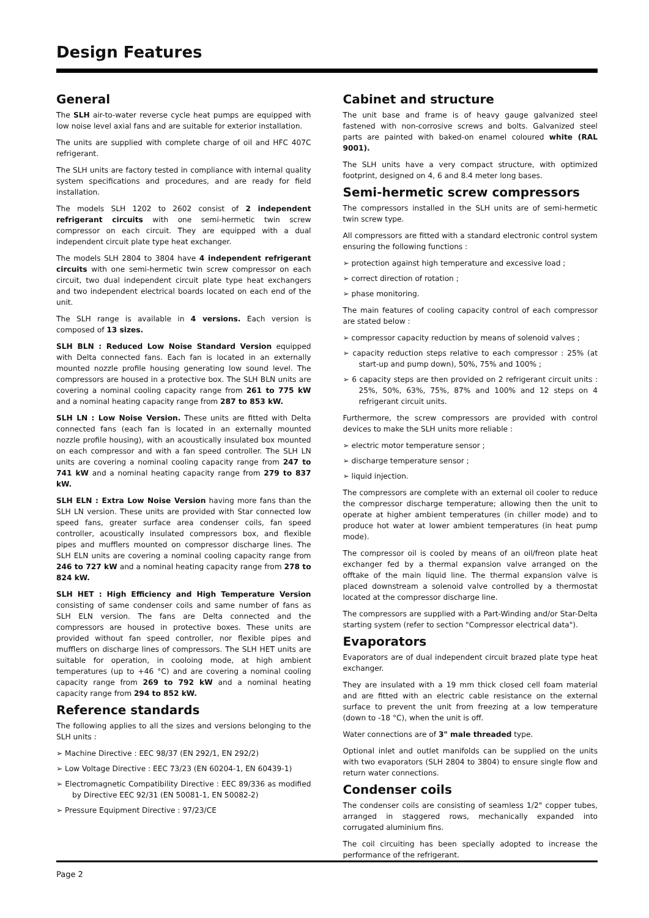Design Features
General
The SLH air-to-water reverse cycle heat pumps are equipped with low noise level axial fans and are suitable for exterior installation.
The units are supplied with complete charge of oil and HFC 407C refrigerant.
The SLH units are factory tested in compliance with internal quality system specifications and procedures, and are ready for field installation.
The models SLH 1202 to 2602 consist of 2 independent refrigerant circuits with one semi-hermetic twin screw compressor on each circuit. They are equipped with a dual independent circuit plate type heat exchanger.
The models SLH 2804 to 3804 have 4 independent refrigerant circuits with one semi-hermetic twin screw compressor on each circuit, two dual independent circuit plate type heat exchangers and two independent electrical boards located on each end of the unit.
The SLH range is available in 4 versions. Each version is composed of 13 sizes.
SLH BLN : Reduced Low Noise Standard Version equipped with Delta connected fans. Each fan is located in an externally mounted nozzle profile housing generating low sound level. The compressors are housed in a protective box. The SLH BLN units are covering a nominal cooling capacity range from 261 to 775 kW and a nominal heating capacity range from 287 to 853 kW.
SLH LN : Low Noise Version. These units are fitted with Delta connected fans (each fan is located in an externally mounted nozzle profile housing), with an acoustically insulated box mounted on each compressor and with a fan speed controller. The SLH LN units are covering a nominal cooling capacity range from 247 to 741 kW and a nominal heating capacity range from 279 to 837 kW.
SLH ELN : Extra Low Noise Version having more fans than the SLH LN version. These units are provided with Star connected low speed fans, greater surface area condenser coils, fan speed controller, acoustically insulated compressors box, and flexible pipes and mufflers mounted on compressor discharge lines. The SLH ELN units are covering a nominal cooling capacity range from 246 to 727 kW and a nominal heating capacity range from 278 to 824 kW.
SLH HET : High Efficiency and High Temperature Version consisting of same condenser coils and same number of fans as SLH ELN version. The fans are Delta connected and the compressors are housed in protective boxes. These units are provided without fan speed controller, nor flexible pipes and mufflers on discharge lines of compressors. The SLH HET units are suitable for operation, in cooloing mode, at high ambient temperatures (up to +46 °C) and are covering a nominal cooling capacity range from 269 to 792 kW and a nominal heating capacity range from 294 to 852 kW.
Reference standards
The following applies to all the sizes and versions belonging to the SLH units :
➢ Machine Directive : EEC 98/37 (EN 292/1, EN 292/2)
➢ Low Voltage Directive : EEC 73/23 (EN 60204-1, EN 60439-1)
➢ Electromagnetic Compatibility Directive : EEC 89/336 as modified by Directive EEC 92/31 (EN 50081-1, EN 50082-2)
➢ Pressure Equipment Directive : 97/23/CE
Cabinet and structure
The unit base and frame is of heavy gauge galvanized steel fastened with non-corrosive screws and bolts. Galvanized steel parts are painted with baked-on enamel coloured white (RAL 9001).
The SLH units have a very compact structure, with optimized footprint, designed on 4, 6 and 8.4 meter long bases.
Semi-hermetic screw compressors
The compressors installed in the SLH units are of semi-hermetic twin screw type.
All compressors are fitted with a standard electronic control system ensuring the following functions :
➢ protection against high temperature and excessive load ;
➢ correct direction of rotation ;
➢ phase monitoring.
The main features of cooling capacity control of each compressor are stated below :
➢ compressor capacity reduction by means of solenoid valves ;
➢ capacity reduction steps relative to each compressor : 25% (at start-up and pump down), 50%, 75% and 100% ;
➢ 6 capacity steps are then provided on 2 refrigerant circuit units : 25%, 50%, 63%, 75%, 87% and 100% and 12 steps on 4 refrigerant circuit units.
Furthermore, the screw compressors are provided with control devices to make the SLH units more reliable :
➢ electric motor temperature sensor ;
➢ discharge temperature sensor ;
➢ liquid injection.
The compressors are complete with an external oil cooler to reduce the compressor discharge temperature; allowing then the unit to operate at higher ambient temperatures (in chiller mode) and to produce hot water at lower ambient temperatures (in heat pump mode).
The compressor oil is cooled by means of an oil/freon plate heat exchanger fed by a thermal expansion valve arranged on the offtake of the main liquid line. The thermal expansion valve is placed downstream a solenoid valve controlled by a thermostat located at the compressor discharge line.
The compressors are supplied with a Part-Winding and/or Star-Delta starting system (refer to section "Compressor electrical data").
Evaporators
Evaporators are of dual independent circuit brazed plate type heat exchanger.
They are insulated with a 19 mm thick closed cell foam material and are fitted with an electric cable resistance on the external surface to prevent the unit from freezing at a low temperature (down to -18 °C), when the unit is off.
Water connections are of 3" male threaded type.
Optional inlet and outlet manifolds can be supplied on the units with two evaporators (SLH 2804 to 3804) to ensure single flow and return water connections.
Condenser coils
The condenser coils are consisting of seamless 1/2" copper tubes, arranged in staggered rows, mechanically expanded into corrugated aluminium fins.
The coil circuiting has been specially adopted to increase the performance of the refrigerant.
Page 2